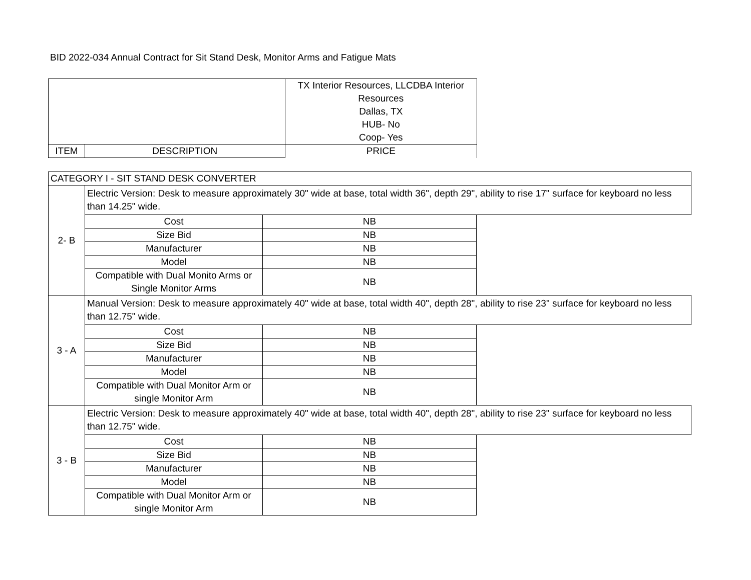BID 2022-034 Annual Contract for Sit Stand Desk, Monitor Arms and Fatigue Mats
| | | TX Interior Resources, LLCDBA Interior Resources Dallas, TX HUB- No Coop- Yes |
| ITEM | DESCRIPTION | PRICE |
| CATEGORY I - SIT STAND DESK CONVERTER | | | |
| 2- B | Electric Version: Desk to measure approximately 30" wide at base, total width 36", depth 29", ability to rise 17" surface for keyboard no less than 14.25" wide. | | |
| | Cost | NB | |
| | Size Bid | NB | |
| | Manufacturer | NB | |
| | Model | NB | |
| | Compatible with Dual Monito Arms or Single Monitor Arms | NB | |
| 3 - A | Manual Version: Desk to measure approximately 40" wide at base, total width 40", depth 28", ability to rise 23" surface for keyboard no less than 12.75" wide. | | |
| | Cost | NB | |
| | Size Bid | NB | |
| | Manufacturer | NB | |
| | Model | NB | |
| | Compatible with Dual Monitor Arm or single Monitor Arm | NB | |
| 3 - B | Electric Version: Desk to measure approximately 40" wide at base, total width 40", depth 28", ability to rise 23" surface for keyboard no less than 12.75" wide. | | |
| | Cost | NB | |
| | Size Bid | NB | |
| | Manufacturer | NB | |
| | Model | NB | |
| | Compatible with Dual Monitor Arm or single Monitor Arm | NB | |